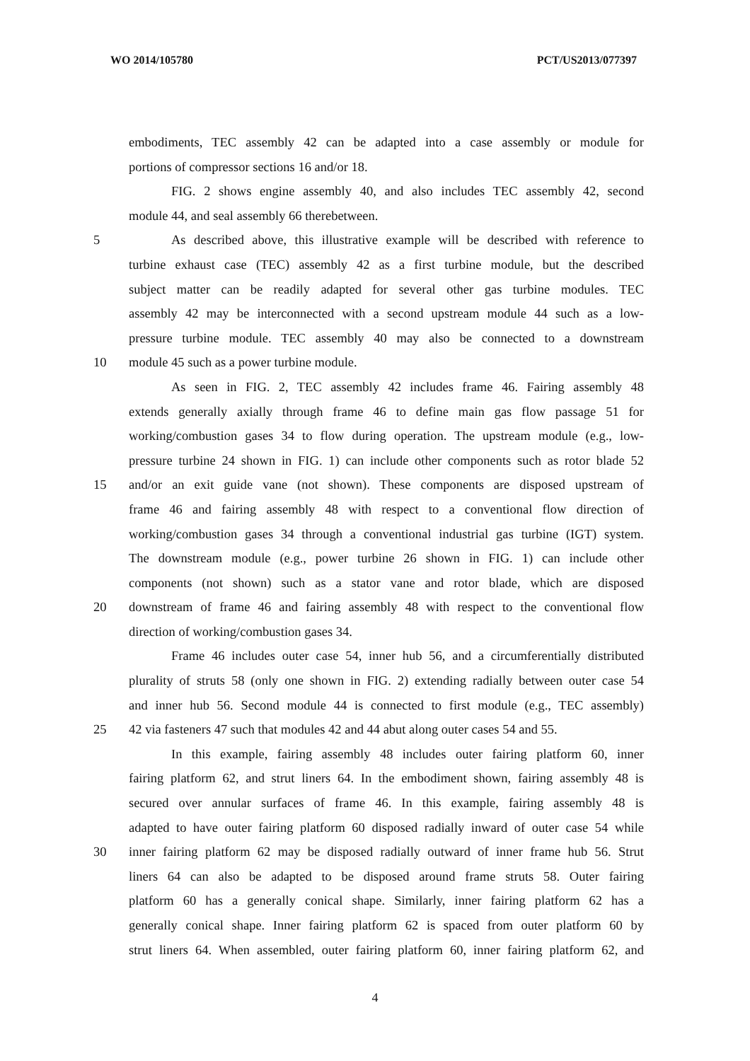WO 2014/105780 PCT/US2013/077397
embodiments, TEC assembly 42 can be adapted into a case assembly or module for
portions of compressor sections 16 and/or 18.
FIG. 2 shows engine assembly 40, and also includes TEC assembly 42, second
module 44, and seal assembly 66 therebetween.
5 As described above, this illustrative example will be described with reference to
turbine exhaust case (TEC) assembly 42 as a first turbine module, but the described
subject matter can be readily adapted for several other gas turbine modules. TEC
assembly 42 may be interconnected with a second upstream module 44 such as a low-
pressure turbine module. TEC assembly 40 may also be connected to a downstream
10 module 45 such as a power turbine module.
As seen in FIG. 2, TEC assembly 42 includes frame 46. Fairing assembly 48
extends generally axially through frame 46 to define main gas flow passage 51 for
working/combustion gases 34 to flow during operation. The upstream module (e.g., low-
pressure turbine 24 shown in FIG. 1) can include other components such as rotor blade 52
15 and/or an exit guide vane (not shown). These components are disposed upstream of
frame 46 and fairing assembly 48 with respect to a conventional flow direction of
working/combustion gases 34 through a conventional industrial gas turbine (IGT) system.
The downstream module (e.g., power turbine 26 shown in FIG. 1) can include other
components (not shown) such as a stator vane and rotor blade, which are disposed
20 downstream of frame 46 and fairing assembly 48 with respect to the conventional flow
direction of working/combustion gases 34.
Frame 46 includes outer case 54, inner hub 56, and a circumferentially distributed
plurality of struts 58 (only one shown in FIG. 2) extending radially between outer case 54
and inner hub 56. Second module 44 is connected to first module (e.g., TEC assembly)
25 42 via fasteners 47 such that modules 42 and 44 abut along outer cases 54 and 55.
In this example, fairing assembly 48 includes outer fairing platform 60, inner
fairing platform 62, and strut liners 64. In the embodiment shown, fairing assembly 48 is
secured over annular surfaces of frame 46. In this example, fairing assembly 48 is
adapted to have outer fairing platform 60 disposed radially inward of outer case 54 while
30 inner fairing platform 62 may be disposed radially outward of inner frame hub 56. Strut
liners 64 can also be adapted to be disposed around frame struts 58. Outer fairing
platform 60 has a generally conical shape. Similarly, inner fairing platform 62 has a
generally conical shape. Inner fairing platform 62 is spaced from outer platform 60 by
strut liners 64. When assembled, outer fairing platform 60, inner fairing platform 62, and
4